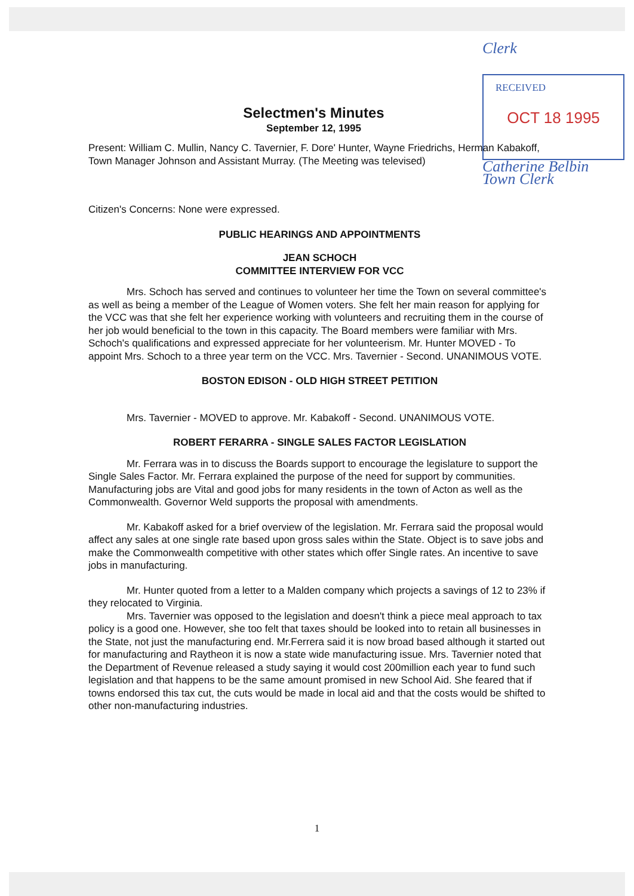Clerk
RECEIVED
OCT 18 1995
Catherine Belbin Town Clerk
Selectmen's Minutes
September 12, 1995
Present: William C. Mullin, Nancy C. Tavernier, F. Dore' Hunter, Wayne Friedrichs, Herman Kabakoff, Town Manager Johnson and Assistant Murray. (The Meeting was televised)
Citizen's Concerns: None were expressed.
PUBLIC HEARINGS AND APPOINTMENTS
JEAN SCHOCH
COMMITTEE INTERVIEW FOR VCC
Mrs. Schoch has served and continues to volunteer her time the Town on several committee's as well as being a member of the League of Women voters. She felt her main reason for applying for the VCC was that she felt her experience working with volunteers and recruiting them in the course of her job would beneficial to the town in this capacity. The Board members were familiar with Mrs. Schoch's qualifications and expressed appreciate for her volunteerism. Mr. Hunter MOVED - To appoint Mrs. Schoch to a three year term on the VCC. Mrs. Tavernier - Second. UNANIMOUS VOTE.
BOSTON EDISON - OLD HIGH STREET PETITION
Mrs. Tavernier - MOVED to approve. Mr. Kabakoff - Second. UNANIMOUS VOTE.
ROBERT FERARRA - SINGLE SALES FACTOR LEGISLATION
Mr. Ferrara was in to discuss the Boards support to encourage the legislature to support the Single Sales Factor. Mr. Ferrara explained the purpose of the need for support by communities. Manufacturing jobs are Vital and good jobs for many residents in the town of Acton as well as the Commonwealth. Governor Weld supports the proposal with amendments.
Mr. Kabakoff asked for a brief overview of the legislation. Mr. Ferrara said the proposal would affect any sales at one single rate based upon gross sales within the State. Object is to save jobs and make the Commonwealth competitive with other states which offer Single rates. An incentive to save jobs in manufacturing.
Mr. Hunter quoted from a letter to a Malden company which projects a savings of 12 to 23% if they relocated to Virginia.
Mrs. Tavernier was opposed to the legislation and doesn't think a piece meal approach to tax policy is a good one. However, she too felt that taxes should be looked into to retain all businesses in the State, not just the manufacturing end. Mr.Ferrera said it is now broad based although it started out for manufacturing and Raytheon it is now a state wide manufacturing issue. Mrs. Tavernier noted that the Department of Revenue released a study saying it would cost 200million each year to fund such legislation and that happens to be the same amount promised in new School Aid. She feared that if towns endorsed this tax cut, the cuts would be made in local aid and that the costs would be shifted to other non-manufacturing industries.
1